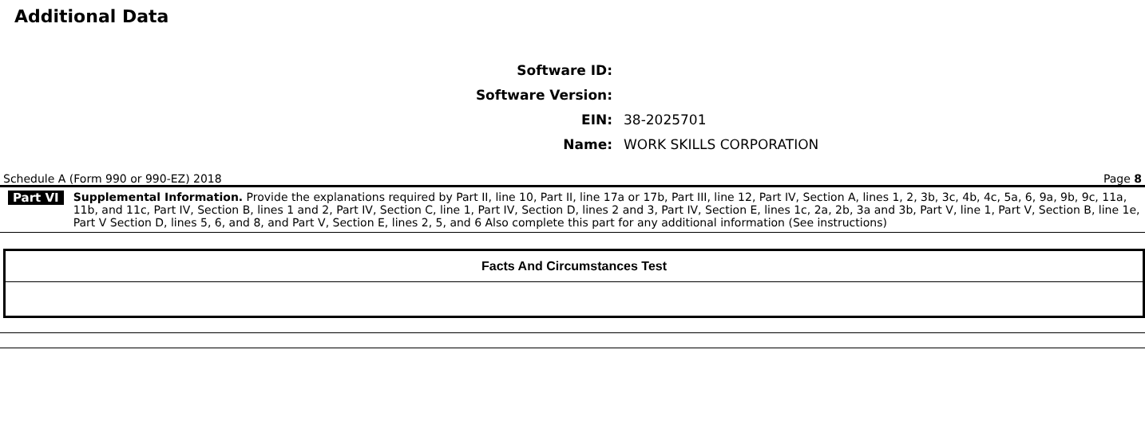Additional Data
Software ID:
Software Version:
EIN: 38-2025701
Name: WORK SKILLS CORPORATION
Schedule A (Form 990 or 990-EZ) 2018 Page 8
Part VI
Supplemental Information. Provide the explanations required by Part II, line 10, Part II, line 17a or 17b, Part III, line 12, Part IV, Section A, lines 1, 2, 3b, 3c, 4b, 4c, 5a, 6, 9a, 9b, 9c, 11a, 11b, and 11c, Part IV, Section B, lines 1 and 2, Part IV, Section C, line 1, Part IV, Section D, lines 2 and 3, Part IV, Section E, lines 1c, 2a, 2b, 3a and 3b, Part V, line 1, Part V, Section B, line 1e, Part V Section D, lines 5, 6, and 8, and Part V, Section E, lines 2, 5, and 6 Also complete this part for any additional information (See instructions)
| Facts And Circumstances Test |
| --- |